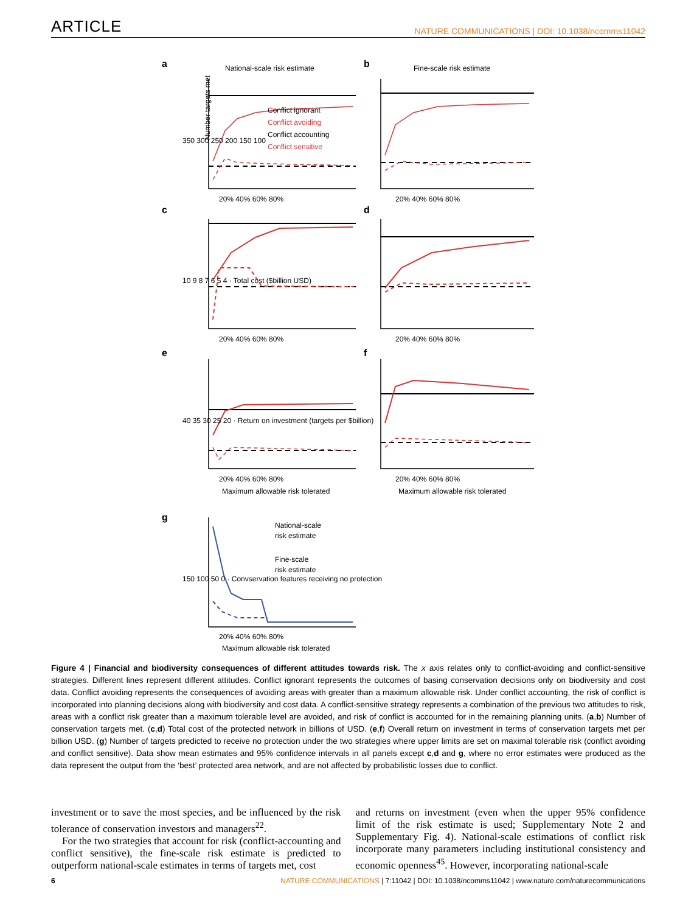ARTICLE NATURE COMMUNICATIONS | DOI: 10.1038/ncomms11042
a
National-scale risk estimate
b
Fine-scale risk estimate
Conflict ignorant
Conflict avoiding
Conflict accounting
Conflict sensitive
Number targets met
c
d
e
f
g
National-scale
risk estimate
Fine-scale
risk estimate
20% 40% 60% 80%
20% 40% 60% 80%
20% 40% 60% 80%
20% 40% 60% 80%
20% 40% 60% 80%
20% 40% 60% 80%
Maximum allowable risk tolerated
Maximum allowable risk tolerated
20% 40% 60% 80%
Maximum allowable risk tolerated
350 300 250 200 150 100
10 9 8 7 6 5 4 · Total cost ($billion USD)
40 35 30 25 20 · Return on investment (targets per $billion)
150 100 50 0 · Convservation features receiving no protection
Figure 4 | Financial and biodiversity consequences of different attitudes towards risk. The x axis relates only to conflict-avoiding and conflict-sensitive strategies. Different lines represent different attitudes. Conflict ignorant represents the outcomes of basing conservation decisions only on biodiversity and cost data. Conflict avoiding represents the consequences of avoiding areas with greater than a maximum allowable risk. Under conflict accounting, the risk of conflict is incorporated into planning decisions along with biodiversity and cost data. A conflict-sensitive strategy represents a combination of the previous two attitudes to risk, areas with a conflict risk greater than a maximum tolerable level are avoided, and risk of conflict is accounted for in the remaining planning units. (a,b) Number of conservation targets met. (c,d) Total cost of the protected network in billions of USD. (e,f) Overall return on investment in terms of conservation targets met per billion USD. (g) Number of targets predicted to receive no protection under the two strategies where upper limits are set on maximal tolerable risk (conflict avoiding and conflict sensitive). Data show mean estimates and 95% confidence intervals in all panels except c,d and g, where no error estimates were produced as the data represent the output from the ‘best’ protected area network, and are not affected by probabilistic losses due to conflict.
investment or to save the most species, and be influenced by the risk tolerance of conservation investors and managers<sup>22</sup>.
For the two strategies that account for risk (conflict-accounting and conflict sensitive), the fine-scale risk estimate is predicted to outperform national-scale estimates in terms of targets met, cost
and returns on investment (even when the upper 95% confidence limit of the risk estimate is used; Supplementary Note 2 and Supplementary Fig. 4). National-scale estimations of conflict risk incorporate many parameters including institutional consistency and economic openness<sup>45</sup>. However, incorporating national-scale
6 NATURE COMMUNICATIONS | 7:11042 | DOI: 10.1038/ncomms11042 | www.nature.com/naturecommunications